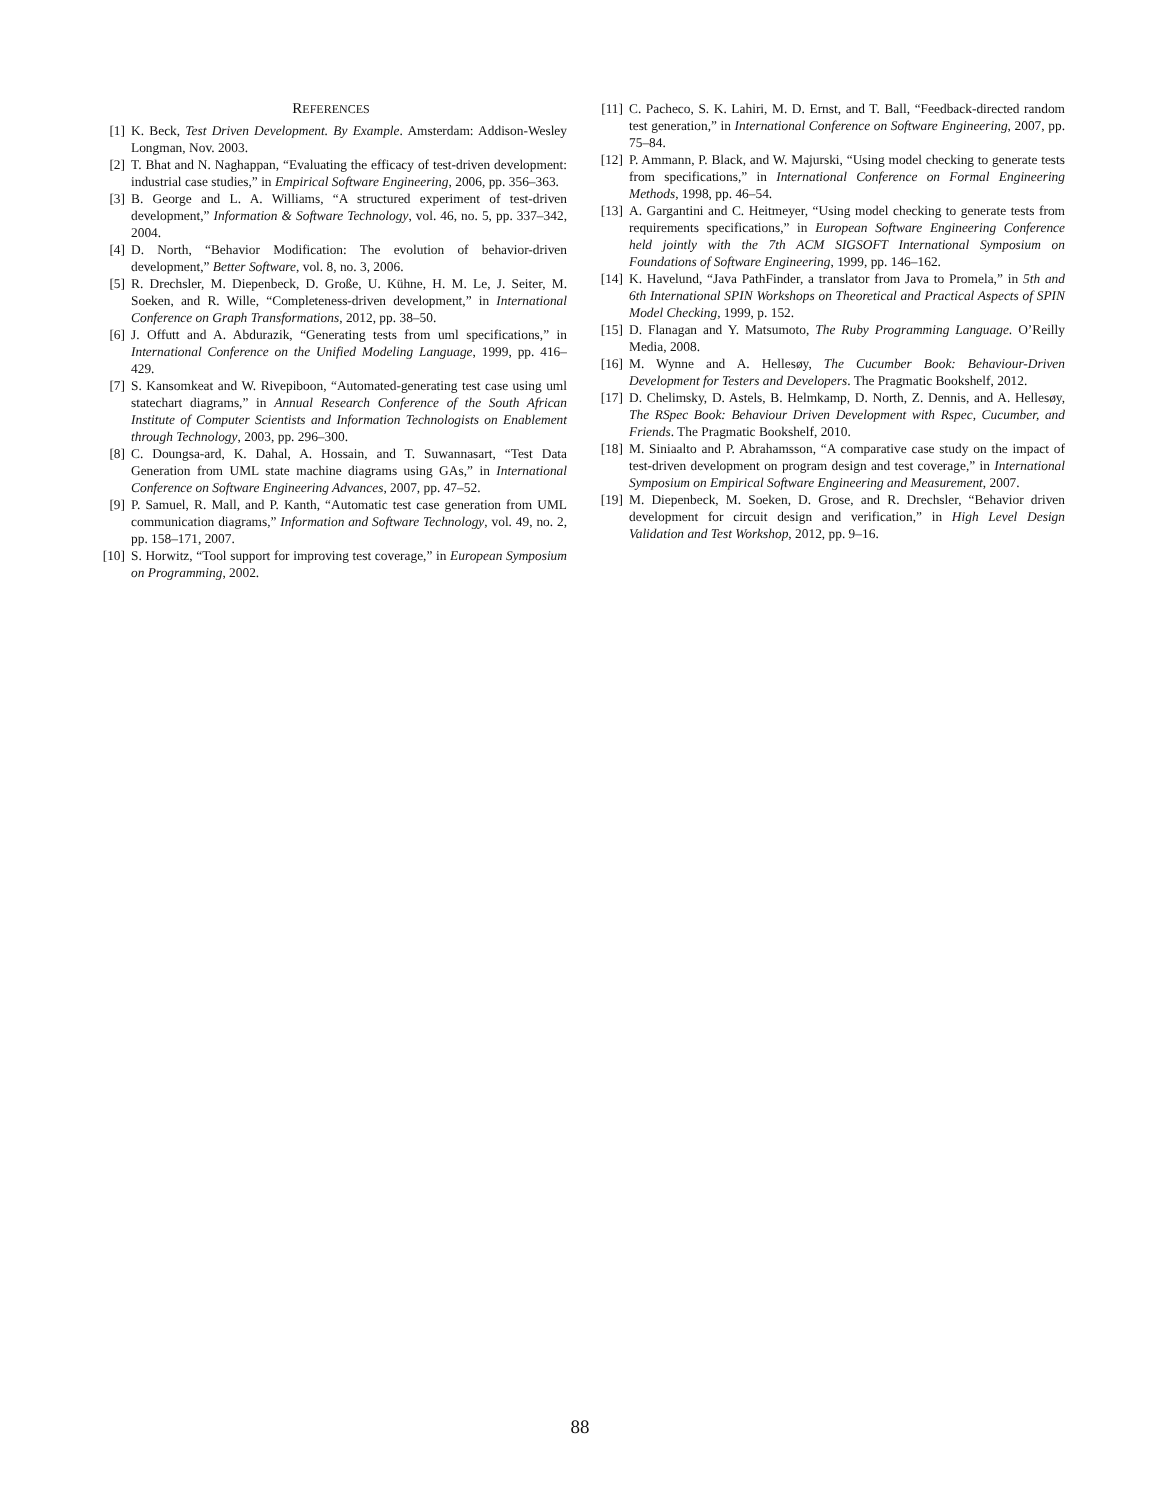REFERENCES
[1] K. Beck, Test Driven Development. By Example. Amsterdam: Addison-Wesley Longman, Nov. 2003.
[2] T. Bhat and N. Naghappan, “Evaluating the efficacy of test-driven development: industrial case studies,” in Empirical Software Engineering, 2006, pp. 356–363.
[3] B. George and L. A. Williams, “A structured experiment of test-driven development,” Information & Software Technology, vol. 46, no. 5, pp. 337–342, 2004.
[4] D. North, “Behavior Modification: The evolution of behavior-driven development,” Better Software, vol. 8, no. 3, 2006.
[5] R. Drechsler, M. Diepenbeck, D. Große, U. Kühne, H. M. Le, J. Seiter, M. Soeken, and R. Wille, “Completeness-driven development,” in International Conference on Graph Transformations, 2012, pp. 38–50.
[6] J. Offutt and A. Abdurazik, “Generating tests from uml specifications,” in International Conference on the Unified Modeling Language, 1999, pp. 416–429.
[7] S. Kansomkeat and W. Rivepiboon, “Automated-generating test case using uml statechart diagrams,” in Annual Research Conference of the South African Institute of Computer Scientists and Information Technologists on Enablement through Technology, 2003, pp. 296–300.
[8] C. Doungsa-ard, K. Dahal, A. Hossain, and T. Suwannasart, “Test Data Generation from UML state machine diagrams using GAs,” in International Conference on Software Engineering Advances, 2007, pp. 47–52.
[9] P. Samuel, R. Mall, and P. Kanth, “Automatic test case generation from UML communication diagrams,” Information and Software Technology, vol. 49, no. 2, pp. 158–171, 2007.
[10] S. Horwitz, “Tool support for improving test coverage,” in European Symposium on Programming, 2002.
[11] C. Pacheco, S. K. Lahiri, M. D. Ernst, and T. Ball, “Feedback-directed random test generation,” in International Conference on Software Engineering, 2007, pp. 75–84.
[12] P. Ammann, P. Black, and W. Majurski, “Using model checking to generate tests from specifications,” in International Conference on Formal Engineering Methods, 1998, pp. 46–54.
[13] A. Gargantini and C. Heitmeyer, “Using model checking to generate tests from requirements specifications,” in European Software Engineering Conference held jointly with the 7th ACM SIGSOFT International Symposium on Foundations of Software Engineering, 1999, pp. 146–162.
[14] K. Havelund, “Java PathFinder, a translator from Java to Promela,” in 5th and 6th International SPIN Workshops on Theoretical and Practical Aspects of SPIN Model Checking, 1999, p. 152.
[15] D. Flanagan and Y. Matsumoto, The Ruby Programming Language. O’Reilly Media, 2008.
[16] M. Wynne and A. Hellesøy, The Cucumber Book: Behaviour-Driven Development for Testers and Developers. The Pragmatic Bookshelf, 2012.
[17] D. Chelimsky, D. Astels, B. Helmkamp, D. North, Z. Dennis, and A. Hellesøy, The RSpec Book: Behaviour Driven Development with Rspec, Cucumber, and Friends. The Pragmatic Bookshelf, 2010.
[18] M. Siniaalto and P. Abrahamsson, “A comparative case study on the impact of test-driven development on program design and test coverage,” in International Symposium on Empirical Software Engineering and Measurement, 2007.
[19] M. Diepenbeck, M. Soeken, D. Grose, and R. Drechsler, “Behavior driven development for circuit design and verification,” in High Level Design Validation and Test Workshop, 2012, pp. 9–16.
88